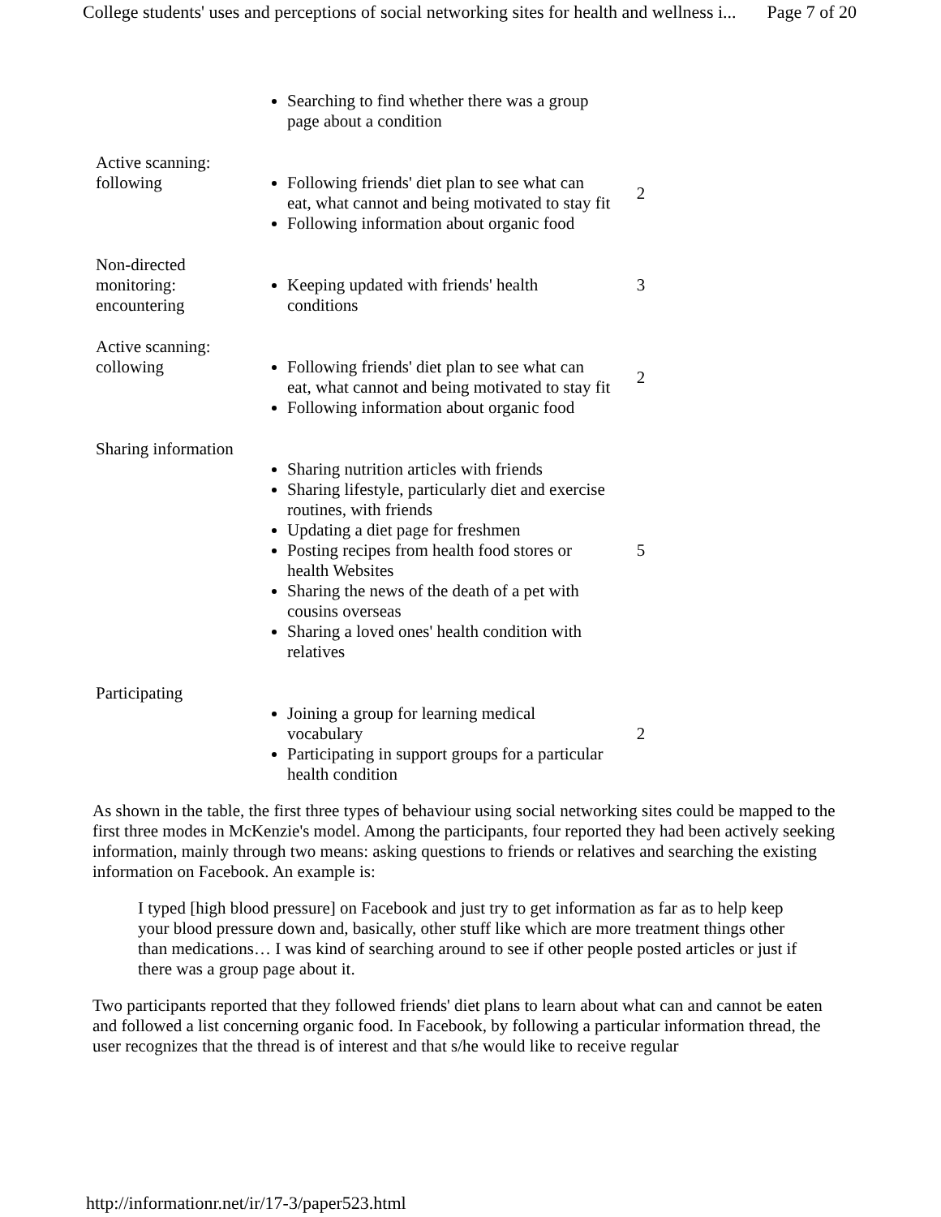College students' uses and perceptions of social networking sites for health and wellness i... Page 7 of 20
| | Searching to find whether there was a group page about a condition | |
| Active scanning: following | Following friends' diet plan to see what can eat, what cannot and being motivated to stay fit Following information about organic food | 2 |
| Non-directed monitoring: encountering | Keeping updated with friends' health conditions | 3 |
| Active scanning: collowing | Following friends' diet plan to see what can eat, what cannot and being motivated to stay fit Following information about organic food | 2 |
| Sharing information | Sharing nutrition articles with friends Sharing lifestyle, particularly diet and exercise routines, with friends Updating a diet page for freshmen Posting recipes from health food stores or health Websites Sharing the news of the death of a pet with cousins overseas Sharing a loved ones' health condition with relatives | 5 |
| Participating | Joining a group for learning medical vocabulary Participating in support groups for a particular health condition | 2 |
As shown in the table, the first three types of behaviour using social networking sites could be mapped to the first three modes in McKenzie's model. Among the participants, four reported they had been actively seeking information, mainly through two means: asking questions to friends or relatives and searching the existing information on Facebook. An example is:
I typed [high blood pressure] on Facebook and just try to get information as far as to help keep your blood pressure down and, basically, other stuff like which are more treatment things other than medications… I was kind of searching around to see if other people posted articles or just if there was a group page about it.
Two participants reported that they followed friends' diet plans to learn about what can and cannot be eaten and followed a list concerning organic food. In Facebook, by following a particular information thread, the user recognizes that the thread is of interest and that s/he would like to receive regular
http://informationr.net/ir/17-3/paper523.html